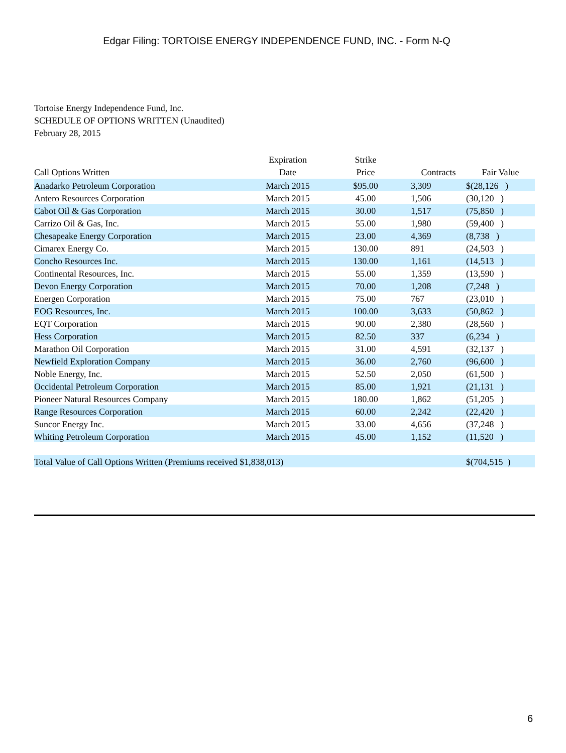Edgar Filing: TORTOISE ENERGY INDEPENDENCE FUND, INC. - Form N-Q
Tortoise Energy Independence Fund, Inc.
SCHEDULE OF OPTIONS WRITTEN (Unaudited)
February 28, 2015
| Call Options Written | Expiration Date | Strike Price | Contracts | Fair Value |
| --- | --- | --- | --- | --- |
| Anadarko Petroleum Corporation | March 2015 | $95.00 | 3,309 | $(28,126 ) |
| Antero Resources Corporation | March 2015 | 45.00 | 1,506 | (30,120 ) |
| Cabot Oil & Gas Corporation | March 2015 | 30.00 | 1,517 | (75,850 ) |
| Carrizo Oil & Gas, Inc. | March 2015 | 55.00 | 1,980 | (59,400 ) |
| Chesapeake Energy Corporation | March 2015 | 23.00 | 4,369 | (8,738 ) |
| Cimarex Energy Co. | March 2015 | 130.00 | 891 | (24,503 ) |
| Concho Resources Inc. | March 2015 | 130.00 | 1,161 | (14,513 ) |
| Continental Resources, Inc. | March 2015 | 55.00 | 1,359 | (13,590 ) |
| Devon Energy Corporation | March 2015 | 70.00 | 1,208 | (7,248 ) |
| Energen Corporation | March 2015 | 75.00 | 767 | (23,010 ) |
| EOG Resources, Inc. | March 2015 | 100.00 | 3,633 | (50,862 ) |
| EQT Corporation | March 2015 | 90.00 | 2,380 | (28,560 ) |
| Hess Corporation | March 2015 | 82.50 | 337 | (6,234 ) |
| Marathon Oil Corporation | March 2015 | 31.00 | 4,591 | (32,137 ) |
| Newfield Exploration Company | March 2015 | 36.00 | 2,760 | (96,600 ) |
| Noble Energy, Inc. | March 2015 | 52.50 | 2,050 | (61,500 ) |
| Occidental Petroleum Corporation | March 2015 | 85.00 | 1,921 | (21,131 ) |
| Pioneer Natural Resources Company | March 2015 | 180.00 | 1,862 | (51,205 ) |
| Range Resources Corporation | March 2015 | 60.00 | 2,242 | (22,420 ) |
| Suncor Energy Inc. | March 2015 | 33.00 | 4,656 | (37,248 ) |
| Whiting Petroleum Corporation | March 2015 | 45.00 | 1,152 | (11,520 ) |
| Total Value of Call Options Written (Premiums received $1,838,013) | | | | $(704,515 ) |
6